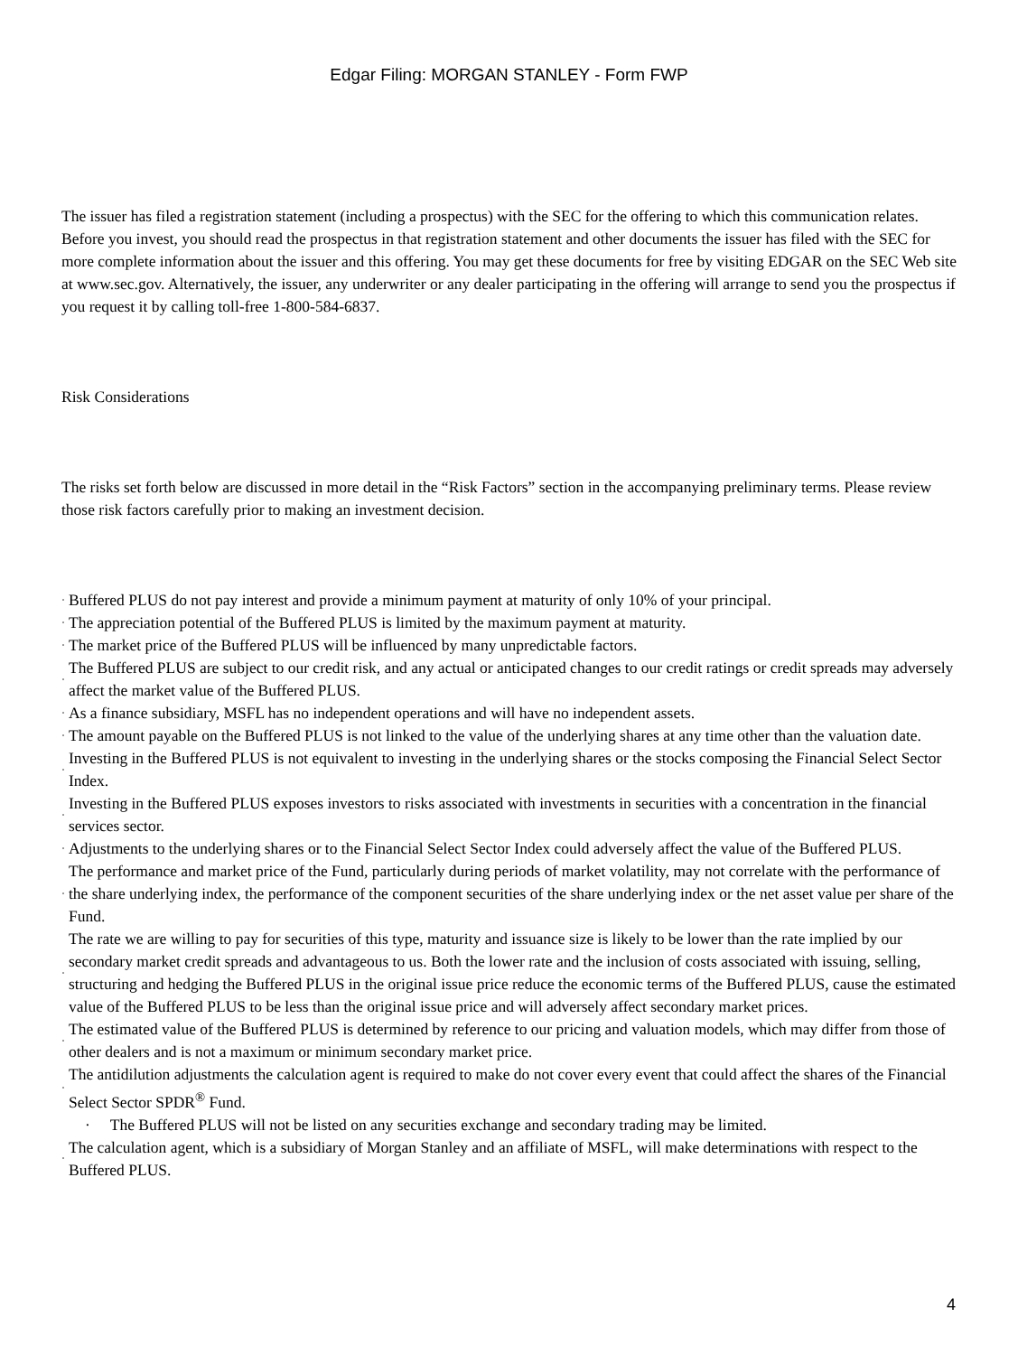Edgar Filing: MORGAN STANLEY - Form FWP
The issuer has filed a registration statement (including a prospectus) with the SEC for the offering to which this communication relates. Before you invest, you should read the prospectus in that registration statement and other documents the issuer has filed with the SEC for more complete information about the issuer and this offering. You may get these documents for free by visiting EDGAR on the SEC Web site at www.sec.gov. Alternatively, the issuer, any underwriter or any dealer participating in the offering will arrange to send you the prospectus if you request it by calling toll-free 1-800-584-6837.
Risk Considerations
The risks set forth below are discussed in more detail in the “Risk Factors” section in the accompanying preliminary terms. Please review those risk factors carefully prior to making an investment decision.
· Buffered PLUS do not pay interest and provide a minimum payment at maturity of only 10% of your principal.
· The appreciation potential of the Buffered PLUS is limited by the maximum payment at maturity.
· The market price of the Buffered PLUS will be influenced by many unpredictable factors.
· The Buffered PLUS are subject to our credit risk, and any actual or anticipated changes to our credit ratings or credit spreads may adversely affect the market value of the Buffered PLUS.
· As a finance subsidiary, MSFL has no independent operations and will have no independent assets.
· The amount payable on the Buffered PLUS is not linked to the value of the underlying shares at any time other than the valuation date.
· Investing in the Buffered PLUS is not equivalent to investing in the underlying shares or the stocks composing the Financial Select Sector Index.
· Investing in the Buffered PLUS exposes investors to risks associated with investments in securities with a concentration in the financial services sector.
· Adjustments to the underlying shares or to the Financial Select Sector Index could adversely affect the value of the Buffered PLUS.
· The performance and market price of the Fund, particularly during periods of market volatility, may not correlate with the performance of the share underlying index, the performance of the component securities of the share underlying index or the net asset value per share of the Fund.
· The rate we are willing to pay for securities of this type, maturity and issuance size is likely to be lower than the rate implied by our secondary market credit spreads and advantageous to us. Both the lower rate and the inclusion of costs associated with issuing, selling, structuring and hedging the Buffered PLUS in the original issue price reduce the economic terms of the Buffered PLUS, cause the estimated value of the Buffered PLUS to be less than the original issue price and will adversely affect secondary market prices.
· The estimated value of the Buffered PLUS is determined by reference to our pricing and valuation models, which may differ from those of other dealers and is not a maximum or minimum secondary market price.
· The antidilution adjustments the calculation agent is required to make do not cover every event that could affect the shares of the Financial Select Sector SPDR<sup>®</sup> Fund.
· The Buffered PLUS will not be listed on any securities exchange and secondary trading may be limited.
· The calculation agent, which is a subsidiary of Morgan Stanley and an affiliate of MSFL, will make determinations with respect to the Buffered PLUS.
4